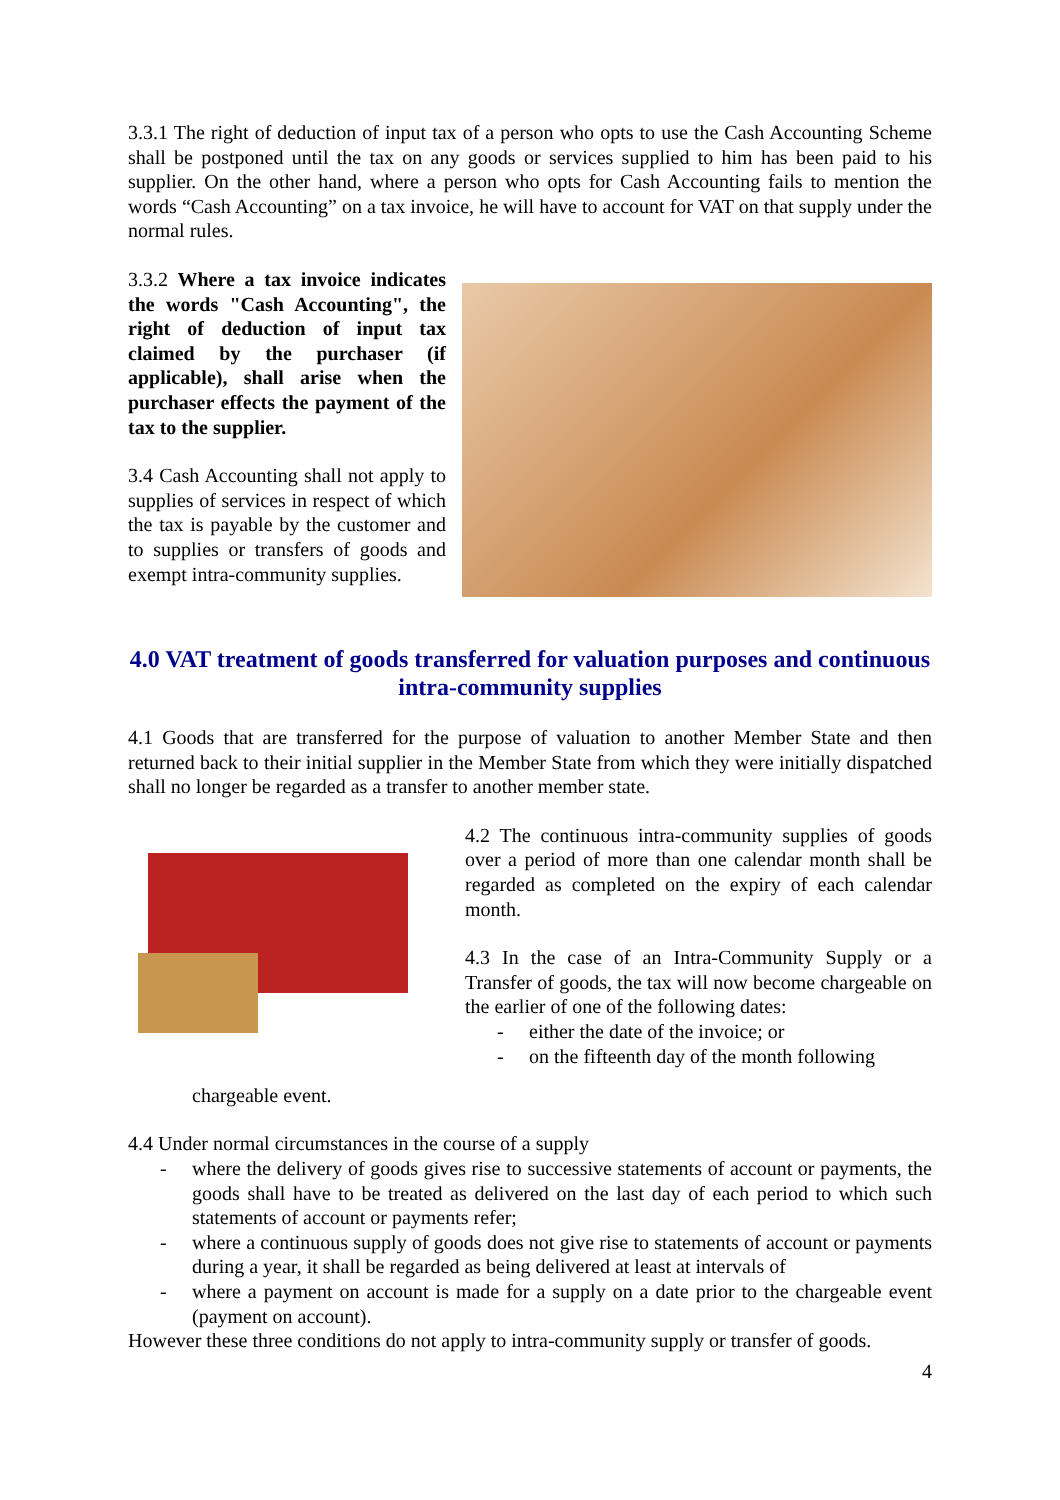3.3.1 The right of deduction of input tax of a person who opts to use the Cash Accounting Scheme shall be postponed until the tax on any goods or services supplied to him has been paid to his supplier. On the other hand, where a person who opts for Cash Accounting fails to mention the words “Cash Accounting” on a tax invoice, he will have to account for VAT on that supply under the normal rules.
3.3.2 Where a tax invoice indicates the words "Cash Accounting", the right of deduction of input tax claimed by the purchaser (if applicable), shall arise when the purchaser effects the payment of the tax to the supplier.
3.4 Cash Accounting shall not apply to supplies of services in respect of which the tax is payable by the customer and to supplies or transfers of goods and exempt intra-community supplies.
4.0 VAT treatment of goods transferred for valuation purposes and continuous intra-community supplies
4.1 Goods that are transferred for the purpose of valuation to another Member State and then returned back to their initial supplier in the Member State from which they were initially dispatched shall no longer be regarded as a transfer to another member state.
4.2 The continuous intra-community supplies of goods over a period of more than one calendar month shall be regarded as completed on the expiry of each calendar month.
4.3 In the case of an Intra-Community Supply or a Transfer of goods, the tax will now become chargeable on the earlier of one of the following dates:
- either the date of the invoice; or
- on the fifteenth day of the month following
chargeable event.
4.4 Under normal circumstances in the course of a supply
- where the delivery of goods gives rise to successive statements of account or payments, the goods shall have to be treated as delivered on the last day of each period to which such statements of account or payments refer;
- where a continuous supply of goods does not give rise to statements of account or payments during a year, it shall be regarded as being delivered at least at intervals of
- where a payment on account is made for a supply on a date prior to the chargeable event (payment on account).
However these three conditions do not apply to intra-community supply or transfer of goods.
4